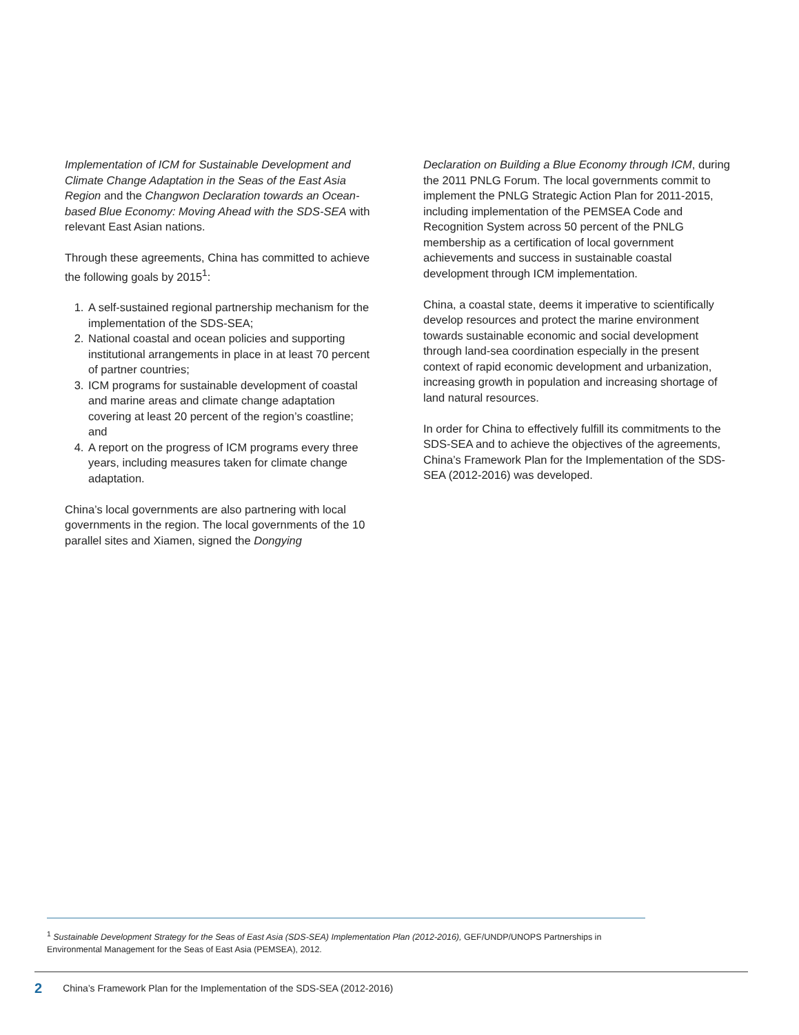Implementation of ICM for Sustainable Development and Climate Change Adaptation in the Seas of the East Asia Region and the Changwon Declaration towards an Ocean-based Blue Economy: Moving Ahead with the SDS-SEA with relevant East Asian nations.
Through these agreements, China has committed to achieve the following goals by 2015<sup>1</sup>:
1. A self-sustained regional partnership mechanism for the implementation of the SDS-SEA;
2. National coastal and ocean policies and supporting institutional arrangements in place in at least 70 percent of partner countries;
3. ICM programs for sustainable development of coastal and marine areas and climate change adaptation covering at least 20 percent of the region’s coastline; and
4. A report on the progress of ICM programs every three years, including measures taken for climate change adaptation.
China’s local governments are also partnering with local governments in the region. The local governments of the 10 parallel sites and Xiamen, signed the Dongying
Declaration on Building a Blue Economy through ICM, during the 2011 PNLG Forum. The local governments commit to implement the PNLG Strategic Action Plan for 2011-2015, including implementation of the PEMSEA Code and Recognition System across 50 percent of the PNLG membership as a certification of local government achievements and success in sustainable coastal development through ICM implementation.
China, a coastal state, deems it imperative to scientifically develop resources and protect the marine environment towards sustainable economic and social development through land-sea coordination especially in the present context of rapid economic development and urbanization, increasing growth in population and increasing shortage of land natural resources.
In order for China to effectively fulfill its commitments to the SDS-SEA and to achieve the objectives of the agreements, China’s Framework Plan for the Implementation of the SDS-SEA (2012-2016) was developed.
<sup>1</sup> Sustainable Development Strategy for the Seas of East Asia (SDS-SEA) Implementation Plan (2012-2016), GEF/UNDP/UNOPS Partnerships in Environmental Management for the Seas of East Asia (PEMSEA), 2012.
2 China’s Framework Plan for the Implementation of the SDS-SEA (2012-2016)